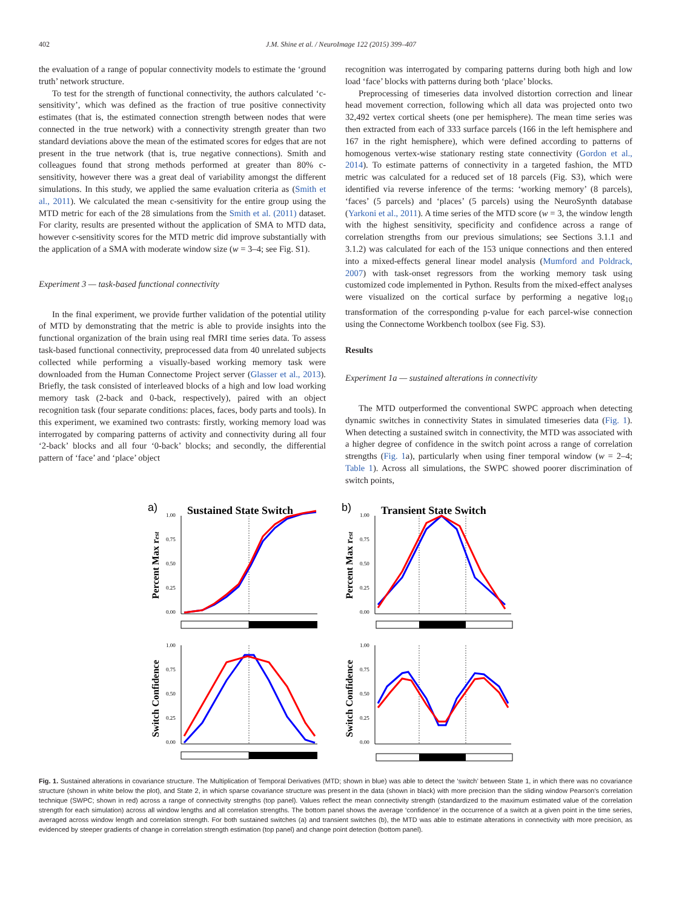402 J.M. Shine et al. / NeuroImage 122 (2015) 399–407
the evaluation of a range of popular connectivity models to estimate the ‘ground truth’ network structure.
To test for the strength of functional connectivity, the authors calculated ‘c-sensitivity’, which was defined as the fraction of true positive connectivity estimates (that is, the estimated connection strength between nodes that were connected in the true network) with a connectivity strength greater than two standard deviations above the mean of the estimated scores for edges that are not present in the true network (that is, true negative connections). Smith and colleagues found that strong methods performed at greater than 80% c-sensitivity, however there was a great deal of variability amongst the different simulations. In this study, we applied the same evaluation criteria as (Smith et al., 2011). We calculated the mean c-sensitivity for the entire group using the MTD metric for each of the 28 simulations from the Smith et al. (2011) dataset. For clarity, results are presented without the application of SMA to MTD data, however c-sensitivity scores for the MTD metric did improve substantially with the application of a SMA with moderate window size (w = 3–4; see Fig. S1).
Experiment 3 — task-based functional connectivity
In the final experiment, we provide further validation of the potential utility of MTD by demonstrating that the metric is able to provide insights into the functional organization of the brain using real fMRI time series data. To assess task-based functional connectivity, preprocessed data from 40 unrelated subjects collected while performing a visually-based working memory task were downloaded from the Human Connectome Project server (Glasser et al., 2013). Briefly, the task consisted of interleaved blocks of a high and low load working memory task (2-back and 0-back, respectively), paired with an object recognition task (four separate conditions: places, faces, body parts and tools). In this experiment, we examined two contrasts: firstly, working memory load was interrogated by comparing patterns of activity and connectivity during all four ‘2-back’ blocks and all four ‘0-back’ blocks; and secondly, the differential pattern of ‘face’ and ‘place’ object
recognition was interrogated by comparing patterns during both high and low load ‘face’ blocks with patterns during both ‘place’ blocks.
Preprocessing of timeseries data involved distortion correction and linear head movement correction, following which all data was projected onto two 32,492 vertex cortical sheets (one per hemisphere). The mean time series was then extracted from each of 333 surface parcels (166 in the left hemisphere and 167 in the right hemisphere), which were defined according to patterns of homogenous vertex-wise stationary resting state connectivity (Gordon et al., 2014). To estimate patterns of connectivity in a targeted fashion, the MTD metric was calculated for a reduced set of 18 parcels (Fig. S3), which were identified via reverse inference of the terms: ‘working memory’ (8 parcels), ‘faces’ (5 parcels) and ‘places’ (5 parcels) using the NeuroSynth database (Yarkoni et al., 2011). A time series of the MTD score (w = 3, the window length with the highest sensitivity, specificity and confidence across a range of correlation strengths from our previous simulations; see Sections 3.1.1 and 3.1.2) was calculated for each of the 153 unique connections and then entered into a mixed-effects general linear model analysis (Mumford and Poldrack, 2007) with task-onset regressors from the working memory task using customized code implemented in Python. Results from the mixed-effect analyses were visualized on the cortical surface by performing a negative log<sub>10</sub> transformation of the corresponding p-value for each parcel-wise connection using the Connectome Workbench toolbox (see Fig. S3).
Results
Experiment 1a — sustained alterations in connectivity
The MTD outperformed the conventional SWPC approach when detecting dynamic switches in connectivity States in simulated timeseries data (Fig. 1). When detecting a sustained switch in connectivity, the MTD was associated with a higher degree of confidence in the switch point across a range of correlation strengths (Fig. 1a), particularly when using finer temporal window (w = 2–4; Table 1). Across all simulations, the SWPC showed poorer discrimination of switch points,
a)
Sustained State Switch
Percent Max rest
1.00
0.75
0.50
0.25
0.00
Switch Confidence
1.00
0.75
0.50
0.25
0.00
b)
Transient State Switch
Percent Max rest
1.00
0.75
0.50
0.25
0.00
Switch Confidence
1.00
0.75
0.50
0.25
0.00
Fig. 1. Sustained alterations in covariance structure. The Multiplication of Temporal Derivatives (MTD; shown in blue) was able to detect the ‘switch’ between State 1, in which there was no covariance structure (shown in white below the plot), and State 2, in which sparse covariance structure was present in the data (shown in black) with more precision than the sliding window Pearson's correlation technique (SWPC; shown in red) across a range of connectivity strengths (top panel). Values reflect the mean connectivity strength (standardized to the maximum estimated value of the correlation strength for each simulation) across all window lengths and all correlation strengths. The bottom panel shows the average ‘confidence’ in the occurrence of a switch at a given point in the time series, averaged across window length and correlation strength. For both sustained switches (a) and transient switches (b), the MTD was able to estimate alterations in connectivity with more precision, as evidenced by steeper gradients of change in correlation strength estimation (top panel) and change point detection (bottom panel).